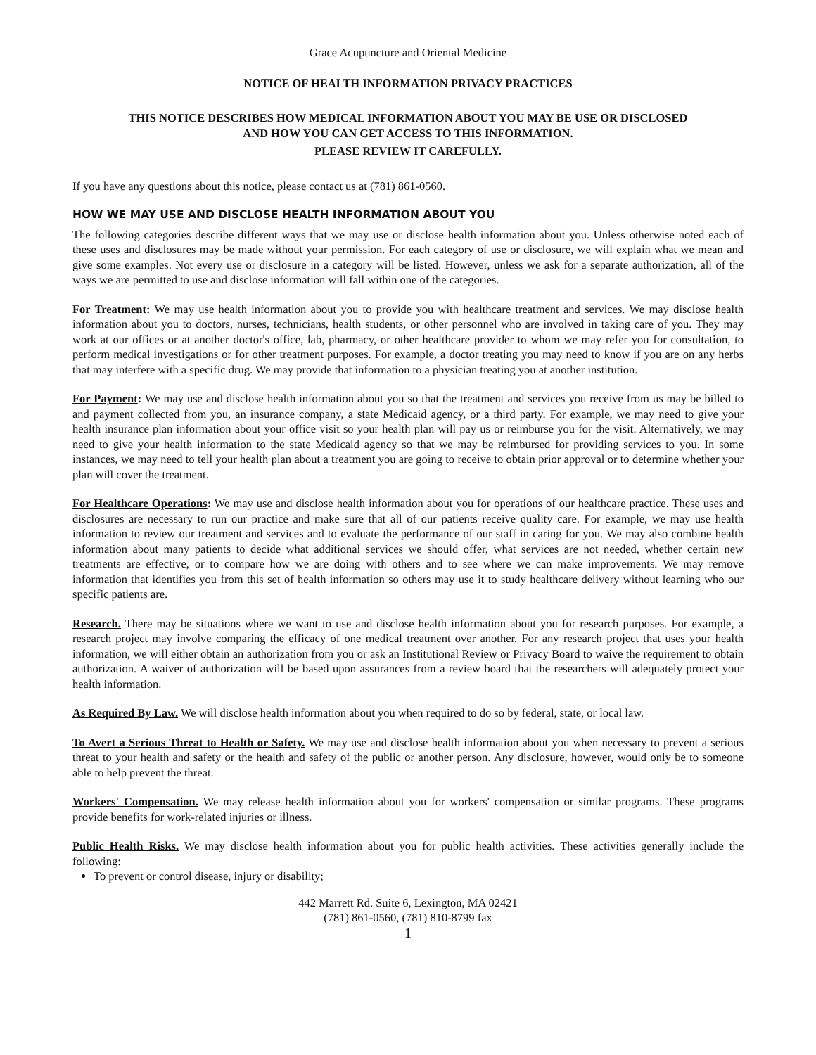Grace Acupuncture and Oriental Medicine
NOTICE OF HEALTH INFORMATION PRIVACY PRACTICES
THIS NOTICE DESCRIBES HOW MEDICAL INFORMATION ABOUT YOU MAY BE USE OR DISCLOSED
AND HOW YOU CAN GET ACCESS TO THIS INFORMATION.
PLEASE REVIEW IT CAREFULLY.
If you have any questions about this notice, please contact us at (781) 861-0560.
HOW WE MAY USE AND DISCLOSE HEALTH INFORMATION ABOUT YOU
The following categories describe different ways that we may use or disclose health information about you. Unless otherwise noted each of these uses and disclosures may be made without your permission. For each category of use or disclosure, we will explain what we mean and give some examples. Not every use or disclosure in a category will be listed. However, unless we ask for a separate authorization, all of the ways we are permitted to use and disclose information will fall within one of the categories.
For Treatment: We may use health information about you to provide you with healthcare treatment and services. We may disclose health information about you to doctors, nurses, technicians, health students, or other personnel who are involved in taking care of you. They may work at our offices or at another doctor's office, lab, pharmacy, or other healthcare provider to whom we may refer you for consultation, to perform medical investigations or for other treatment purposes. For example, a doctor treating you may need to know if you are on any herbs that may interfere with a specific drug. We may provide that information to a physician treating you at another institution.
For Payment: We may use and disclose health information about you so that the treatment and services you receive from us may be billed to and payment collected from you, an insurance company, a state Medicaid agency, or a third party. For example, we may need to give your health insurance plan information about your office visit so your health plan will pay us or reimburse you for the visit. Alternatively, we may need to give your health information to the state Medicaid agency so that we may be reimbursed for providing services to you. In some instances, we may need to tell your health plan about a treatment you are going to receive to obtain prior approval or to determine whether your plan will cover the treatment.
For Healthcare Operations: We may use and disclose health information about you for operations of our healthcare practice. These uses and disclosures are necessary to run our practice and make sure that all of our patients receive quality care. For example, we may use health information to review our treatment and services and to evaluate the performance of our staff in caring for you. We may also combine health information about many patients to decide what additional services we should offer, what services are not needed, whether certain new treatments are effective, or to compare how we are doing with others and to see where we can make improvements. We may remove information that identifies you from this set of health information so others may use it to study healthcare delivery without learning who our specific patients are.
Research. There may be situations where we want to use and disclose health information about you for research purposes. For example, a research project may involve comparing the efficacy of one medical treatment over another. For any research project that uses your health information, we will either obtain an authorization from you or ask an Institutional Review or Privacy Board to waive the requirement to obtain authorization. A waiver of authorization will be based upon assurances from a review board that the researchers will adequately protect your health information.
As Required By Law. We will disclose health information about you when required to do so by federal, state, or local law.
To Avert a Serious Threat to Health or Safety. We may use and disclose health information about you when necessary to prevent a serious threat to your health and safety or the health and safety of the public or another person. Any disclosure, however, would only be to someone able to help prevent the threat.
Workers' Compensation. We may release health information about you for workers' compensation or similar programs. These programs provide benefits for work-related injuries or illness.
Public Health Risks. We may disclose health information about you for public health activities. These activities generally include the following:
To prevent or control disease, injury or disability;
442 Marrett Rd. Suite 6, Lexington, MA 02421
(781) 861-0560, (781) 810-8799 fax
1